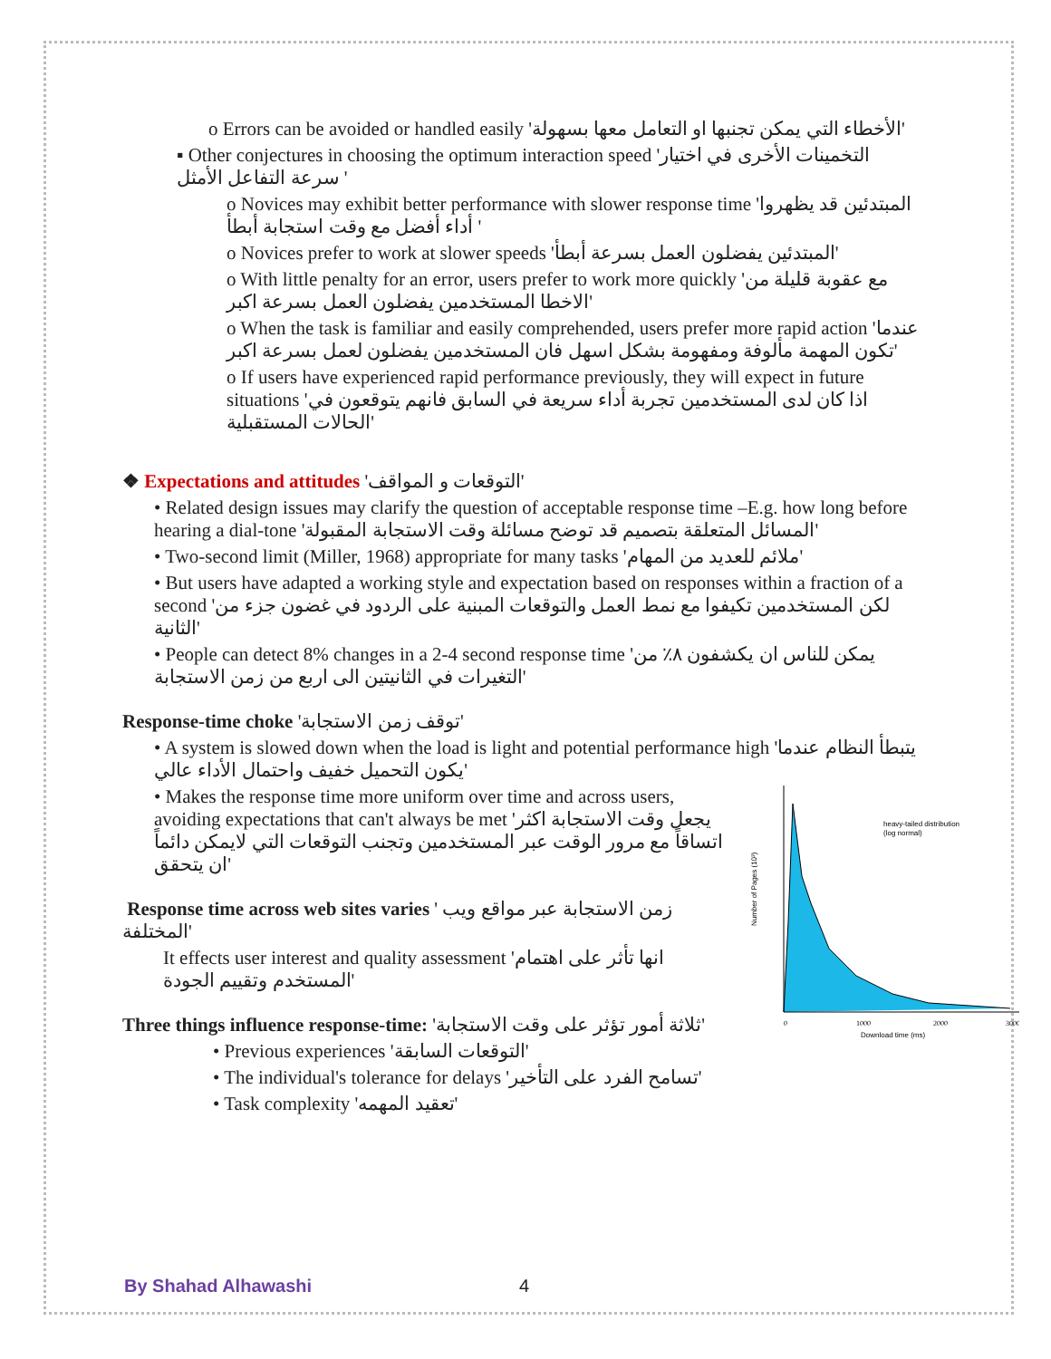o Errors can be avoided or handled easily 'الأخطاء التي يمكن تجنبها او التعامل معها بسهولة'
▪ Other conjectures in choosing the optimum interaction speed 'التخمينات الأخرى في اختيار سرعة التفاعل الأمثل '
o Novices may exhibit better performance with slower response time 'المبتدئين قد يظهروا أداء أفضل مع وقت استجابة أبطأ '
o Novices prefer to work at slower speeds 'المبتدئين يفضلون العمل بسرعة أبطأ'
o With little penalty for an error, users prefer to work more quickly 'مع عقوبة قليلة من الاخطا المستخدمين يفضلون العمل بسرعة اكبر'
o When the task is familiar and easily comprehended, users prefer more rapid action 'عندما تكون المهمة مألوفة ومفهومة بشكل اسهل فان المستخدمين يفضلون لعمل بسرعة اكبر'
o If users have experienced rapid performance previously, they will expect in future situations 'اذا كان لدى المستخدمين تجربة أداء سريعة في السابق فانهم يتوقعون في الحالات المستقبلية'
❖ Expectations and attitudes 'التوقعات و المواقف'
• Related design issues may clarify the question of acceptable response time –E.g. how long before hearing a dial-tone 'المسائل المتعلقة بتصميم قد توضح مسائلة وقت الاستجابة المقبولة'
• Two-second limit (Miller, 1968) appropriate for many tasks 'ملائم للعديد من المهام'
• But users have adapted a working style and expectation based on responses within a fraction of a second 'لكن المستخدمين تكيفوا مع نمط العمل والتوقعات المبنية على الردود في غضون جزء من الثانية'
• People can detect 8% changes in a 2-4 second response time 'يمكن للناس ان يكشفون ٨٪ من التغيرات في الثانيتين الى اربع من زمن الاستجابة'
Response-time choke 'توقف زمن الاستجابة'
• A system is slowed down when the load is light and potential performance high 'يتبطأ النظام عندما يكون التحميل خفيف واحتمال الأداء عالي'
heavy-tailed distribution
(log normal)
Number of Pages (10³)
0
1000
2000
3000
Download time (ms)
• Makes the response time more uniform over time and across users, avoiding expectations that can't always be met 'يجعل وقت الاستجابة اكثر اتساقاً مع مرور الوقت عبر المستخدمين وتجنب التوقعات التي لايمكن دائماً ان يتحقق'
Response time across web sites varies ' زمن الاستجابة عبر مواقع ويب المختلفة'
It effects user interest and quality assessment 'انها تأثر على اهتمام المستخدم وتقييم الجودة'
Three things influence response-time: 'ثلاثة أمور تؤثر على وقت الاستجابة'
• Previous experiences 'التوقعات السابقة'
• The individual's tolerance for delays 'تسامح الفرد على التأخير'
• Task complexity 'تعقيد المهمه'
By Shahad Alhawashi 4